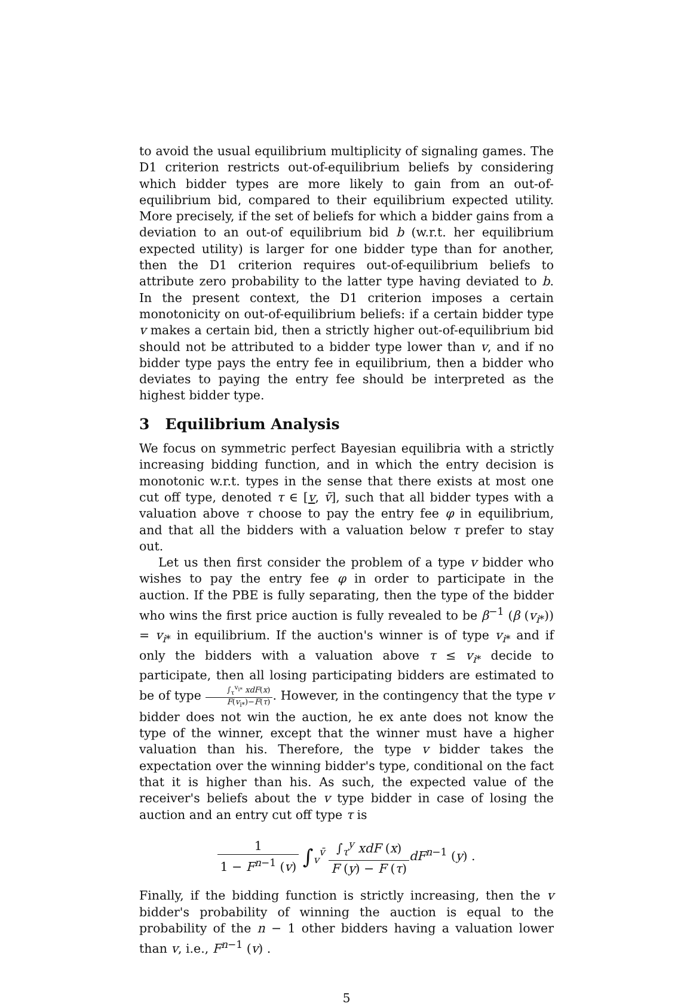to avoid the usual equilibrium multiplicity of signaling games. The D1 criterion restricts out-of-equilibrium beliefs by considering which bidder types are more likely to gain from an out-of-equilibrium bid, compared to their equilibrium expected utility. More precisely, if the set of beliefs for which a bidder gains from a deviation to an out-of equilibrium bid b (w.r.t. her equilibrium expected utility) is larger for one bidder type than for another, then the D1 criterion requires out-of-equilibrium beliefs to attribute zero probability to the latter type having deviated to b. In the present context, the D1 criterion imposes a certain monotonicity on out-of-equilibrium beliefs: if a certain bidder type v makes a certain bid, then a strictly higher out-of-equilibrium bid should not be attributed to a bidder type lower than v, and if no bidder type pays the entry fee in equilibrium, then a bidder who deviates to paying the entry fee should be interpreted as the highest bidder type.
3 Equilibrium Analysis
We focus on symmetric perfect Bayesian equilibria with a strictly increasing bidding function, and in which the entry decision is monotonic w.r.t. types in the sense that there exists at most one cut off type, denoted τ ∈ [v, v̄], such that all bidder types with a valuation above τ choose to pay the entry fee φ in equilibrium, and that all the bidders with a valuation below τ prefer to stay out.
Let us then first consider the problem of a type v bidder who wishes to pay the entry fee φ in order to participate in the auction. If the PBE is fully separating, then the type of the bidder who wins the first price auction is fully revealed to be β<sup>−1</sup> (β (v<sub>i*</sub>)) = v<sub>i*</sub> in equilibrium. If the auction's winner is of type v<sub>i*</sub> and if only the bidders with a valuation above τ ≤ v<sub>i*</sub> decide to participate, then all losing participating bidders are estimated to be of type ∫<sub>τ</sub><sup>v<sub>i*</sub></sup> xdF(x) F(v<sub>i*</sub>)−F(τ). However, in the contingency that the type v bidder does not win the auction, he ex ante does not know the type of the winner, except that the winner must have a higher valuation than his. Therefore, the type v bidder takes the expectation over the winning bidder's type, conditional on the fact that it is higher than his. As such, the expected value of the receiver's beliefs about the v type bidder in case of losing the auction and an entry cut off type τ is
1 1 − F<sup>n−1</sup> (v) ∫<sub>v</sub><sup>v̄</sup> ∫<sub>τ</sub><sup>y</sup> xdF (x) F (y) − F (τ) dF<sup>n−1</sup> (y) .
Finally, if the bidding function is strictly increasing, then the v bidder's probability of winning the auction is equal to the probability of the n − 1 other bidders having a valuation lower than v, i.e., F<sup>n−1</sup> (v) .
5